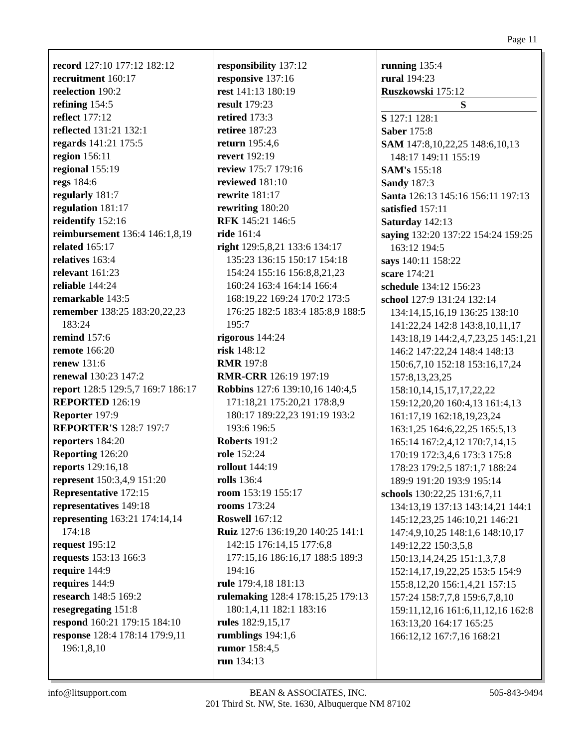Page 11
record 127:10 177:12 182:12
recruitment 160:17
reelection 190:2
refining 154:5
reflect 177:12
reflected 131:21 132:1
regards 141:21 175:5
region 156:11
regional 155:19
regs 184:6
regularly 181:7
regulation 181:17
reidentify 152:16
reimbursement 136:4 146:1,8,19
related 165:17
relatives 163:4
relevant 161:23
reliable 144:24
remarkable 143:5
remember 138:25 183:20,22,23 183:24
remind 157:6
remote 166:20
renew 131:6
renewal 130:23 147:2
report 128:5 129:5,7 169:7 186:17
REPORTED 126:19
Reporter 197:9
REPORTER'S 128:7 197:7
reporters 184:20
Reporting 126:20
reports 129:16,18
represent 150:3,4,9 151:20
Representative 172:15
representatives 149:18
representing 163:21 174:14,14 174:18
request 195:12
requests 153:13 166:3
require 144:9
requires 144:9
research 148:5 169:2
resegregating 151:8
respond 160:21 179:15 184:10
response 128:4 178:14 179:9,11 196:1,8,10
responsibility 137:12
responsive 137:16
rest 141:13 180:19
result 179:23
retired 173:3
retiree 187:23
return 195:4,6
revert 192:19
review 175:7 179:16
reviewed 181:10
rewrite 181:17
rewriting 180:20
RFK 145:21 146:5
ride 161:4
right 129:5,8,21 133:6 134:17 135:23 136:15 150:17 154:18 154:24 155:16 156:8,8,21,23 160:24 163:4 164:14 166:4 168:19,22 169:24 170:2 173:5 176:25 182:5 183:4 185:8,9 188:5 195:7
rigorous 144:24
risk 148:12
RMR 197:8
RMR-CRR 126:19 197:19
Robbins 127:6 139:10,16 140:4,5 171:18,21 175:20,21 178:8,9 180:17 189:22,23 191:19 193:2 193:6 196:5
Roberts 191:2
role 152:24
rollout 144:19
rolls 136:4
room 153:19 155:17
rooms 173:24
Roswell 167:12
Ruiz 127:6 136:19,20 140:25 141:1 142:15 176:14,15 177:6,8 177:15,16 186:16,17 188:5 189:3 194:16
rule 179:4,18 181:13
rulemaking 128:4 178:15,25 179:13 180:1,4,11 182:1 183:16
rules 182:9,15,17
rumblings 194:1,6
rumor 158:4,5
run 134:13
running 135:4
rural 194:23
Ruszkowski 175:12
S
S 127:1 128:1
Saber 175:8
SAM 147:8,10,22,25 148:6,10,13 148:17 149:11 155:19
SAM's 155:18
Sandy 187:3
Santa 126:13 145:16 156:11 197:13
satisfied 157:11
Saturday 142:13
saying 132:20 137:22 154:24 159:25 163:12 194:5
says 140:11 158:22
scare 174:21
schedule 134:12 156:23
school 127:9 131:24 132:14 134:14,15,16,19 136:25 138:10 141:22,24 142:8 143:8,10,11,17 143:18,19 144:2,4,7,23,25 145:1,21 146:2 147:22,24 148:4 148:13 150:6,7,10 152:18 153:16,17,24 157:8,13,23,25 158:10,14,15,17,17,22,22 159:12,20,20 160:4,13 161:4,13 161:17,19 162:18,19,23,24 163:1,25 164:6,22,25 165:5,13 165:14 167:2,4,12 170:7,14,15 170:19 172:3,4,6 173:3 175:8 178:23 179:2,5 187:1,7 188:24 189:9 191:20 193:9 195:14
schools 130:22,25 131:6,7,11 134:13,19 137:13 143:14,21 144:1 145:12,23,25 146:10,21 146:21 147:4,9,10,25 148:1,6 148:10,17 149:12,22 150:3,5,8 150:13,14,24,25 151:1,3,7,8 152:14,17,19,22,25 153:5 154:9 155:8,12,20 156:1,4,21 157:15 157:24 158:7,7,8 159:6,7,8,10 159:11,12,16 161:6,11,12,16 162:8 163:13,20 164:17 165:25 166:12,12 167:7,16 168:21
info@litsupport.com BEAN & ASSOCIATES, INC.
201 Third St. NW, Ste. 1630, Albuquerque NM 87102 505-843-9494